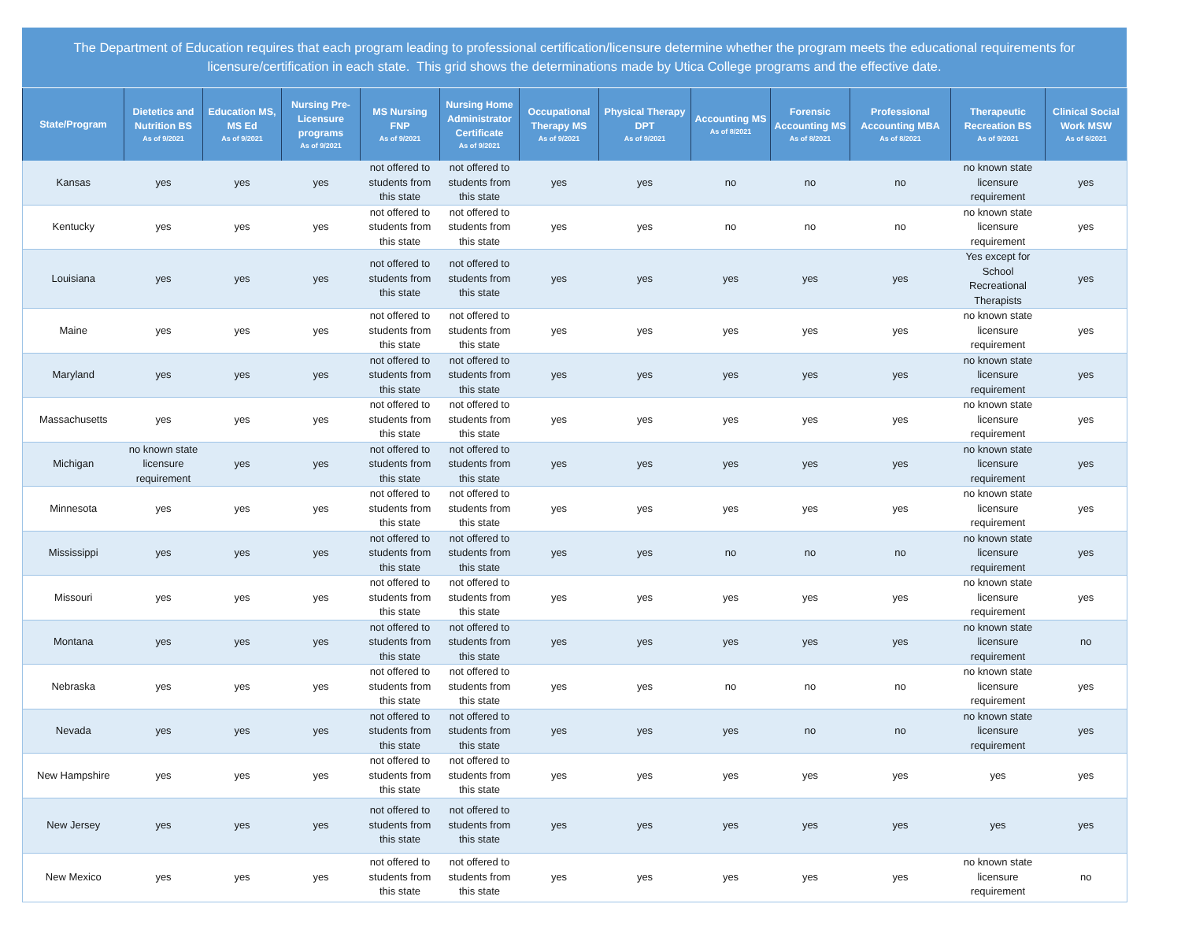The Department of Education requires that each program leading to professional certification/licensure determine whether the program meets the educational requirements for licensure/certification in each state. This grid shows the determinations made by Utica College programs and the effective date.
| State/Program | Dietetics and Nutrition BS As of 9/2021 | Education MS, MS Ed As of 9/2021 | Nursing Pre-Licensure programs As of 9/2021 | MS Nursing FNP As of 9/2021 | Nursing Home Administrator Certificate As of 9/2021 | Occupational Therapy MS As of 9/2021 | Physical Therapy DPT As of 9/2021 | Accounting MS As of 8/2021 | Forensic Accounting MS As of 8/2021 | Professional Accounting MBA As of 8/2021 | Therapeutic Recreation BS As of 9/2021 | Clinical Social Work MSW As of 6/2021 |
| --- | --- | --- | --- | --- | --- | --- | --- | --- | --- | --- | --- | --- |
| Kansas | yes | yes | yes | not offered to students from this state | not offered to students from this state | yes | yes | no | no | no | no known state licensure requirement | yes |
| Kentucky | yes | yes | yes | not offered to students from this state | not offered to students from this state | yes | yes | no | no | no | no known state licensure requirement | yes |
| Louisiana | yes | yes | yes | not offered to students from this state | not offered to students from this state | yes | yes | yes | yes | yes | Yes except for School Recreational Therapists | yes |
| Maine | yes | yes | yes | not offered to students from this state | not offered to students from this state | yes | yes | yes | yes | yes | no known state licensure requirement | yes |
| Maryland | yes | yes | yes | not offered to students from this state | not offered to students from this state | yes | yes | yes | yes | yes | no known state licensure requirement | yes |
| Massachusetts | yes | yes | yes | not offered to students from this state | not offered to students from this state | yes | yes | yes | yes | yes | no known state licensure requirement | yes |
| Michigan | no known state licensure requirement | yes | yes | not offered to students from this state | not offered to students from this state | yes | yes | yes | yes | yes | no known state licensure requirement | yes |
| Minnesota | yes | yes | yes | not offered to students from this state | not offered to students from this state | yes | yes | yes | yes | yes | no known state licensure requirement | yes |
| Mississippi | yes | yes | yes | not offered to students from this state | not offered to students from this state | yes | yes | no | no | no | no known state licensure requirement | yes |
| Missouri | yes | yes | yes | not offered to students from this state | not offered to students from this state | yes | yes | yes | yes | yes | no known state licensure requirement | yes |
| Montana | yes | yes | yes | not offered to students from this state | not offered to students from this state | yes | yes | yes | yes | yes | no known state licensure requirement | no |
| Nebraska | yes | yes | yes | not offered to students from this state | not offered to students from this state | yes | yes | no | no | no | no known state licensure requirement | yes |
| Nevada | yes | yes | yes | not offered to students from this state | not offered to students from this state | yes | yes | yes | no | no | no known state licensure requirement | yes |
| New Hampshire | yes | yes | yes | not offered to students from this state | not offered to students from this state | yes | yes | yes | yes | yes | yes | yes |
| New Jersey | yes | yes | yes | not offered to students from this state | not offered to students from this state | yes | yes | yes | yes | yes | yes | yes |
| New Mexico | yes | yes | yes | not offered to students from this state | not offered to students from this state | yes | yes | yes | yes | yes | no known state licensure requirement | no |